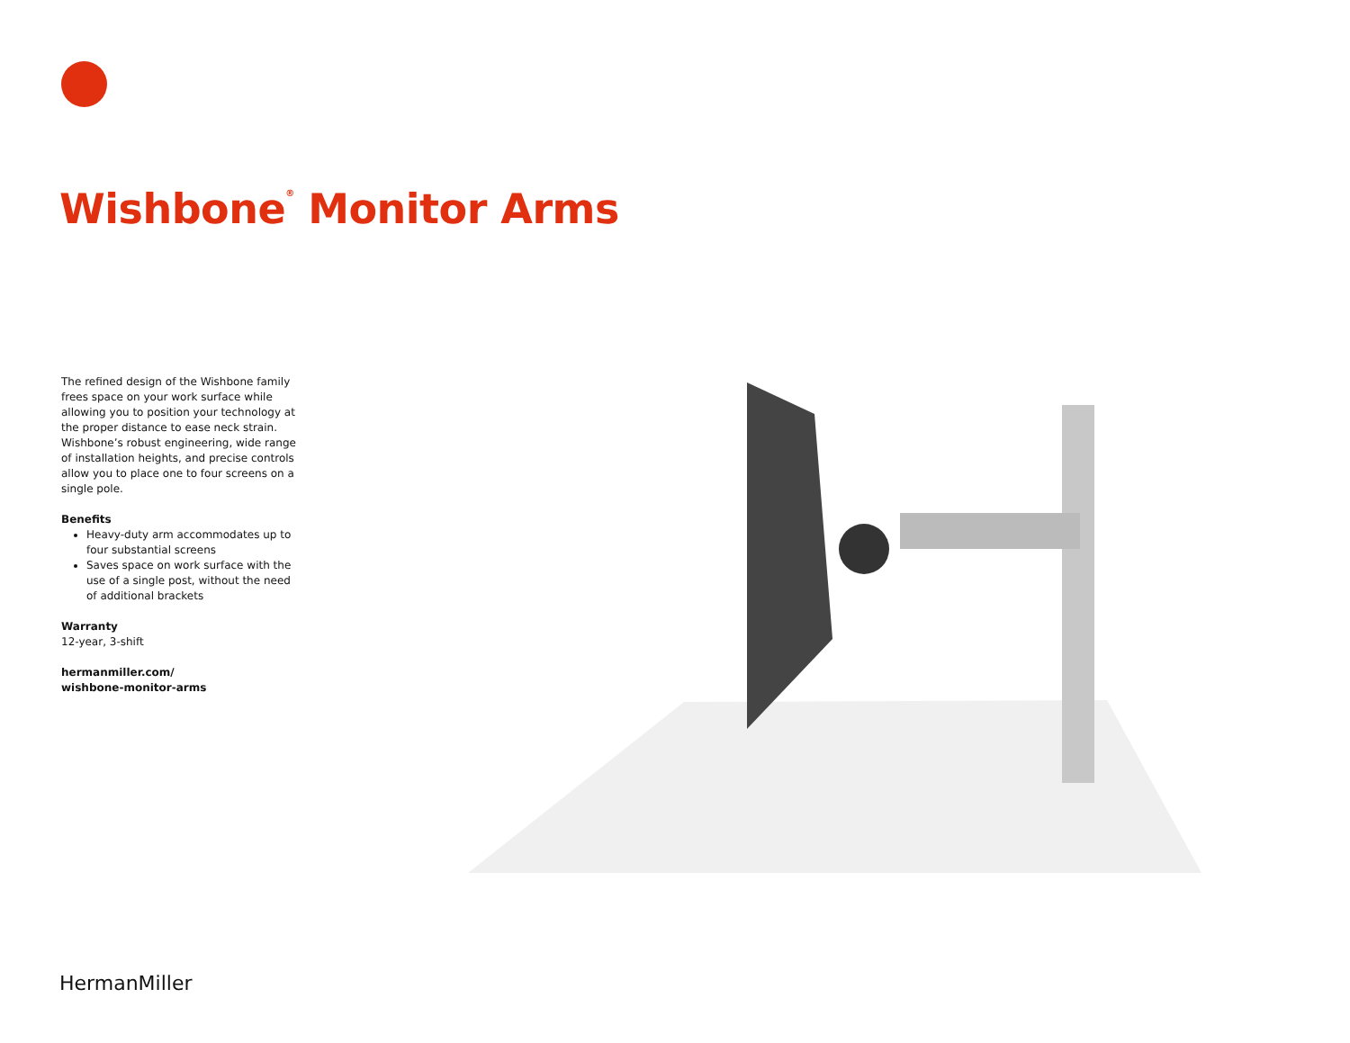Wishbone<sup>®</sup> Monitor Arms
The refined design of the Wishbone family frees space on your work surface while allowing you to position your technology at the proper distance to ease neck strain. Wishbone’s robust engineering, wide range of installation heights, and precise controls allow you to place one to four screens on a single pole.
Benefits
Heavy-duty arm accommodates up to four substantial screens
Saves space on work surface with the use of a single post, without the need of additional brackets
Warranty
12-year, 3-shift
hermanmiller.com/
wishbone-monitor-arms
HermanMiller